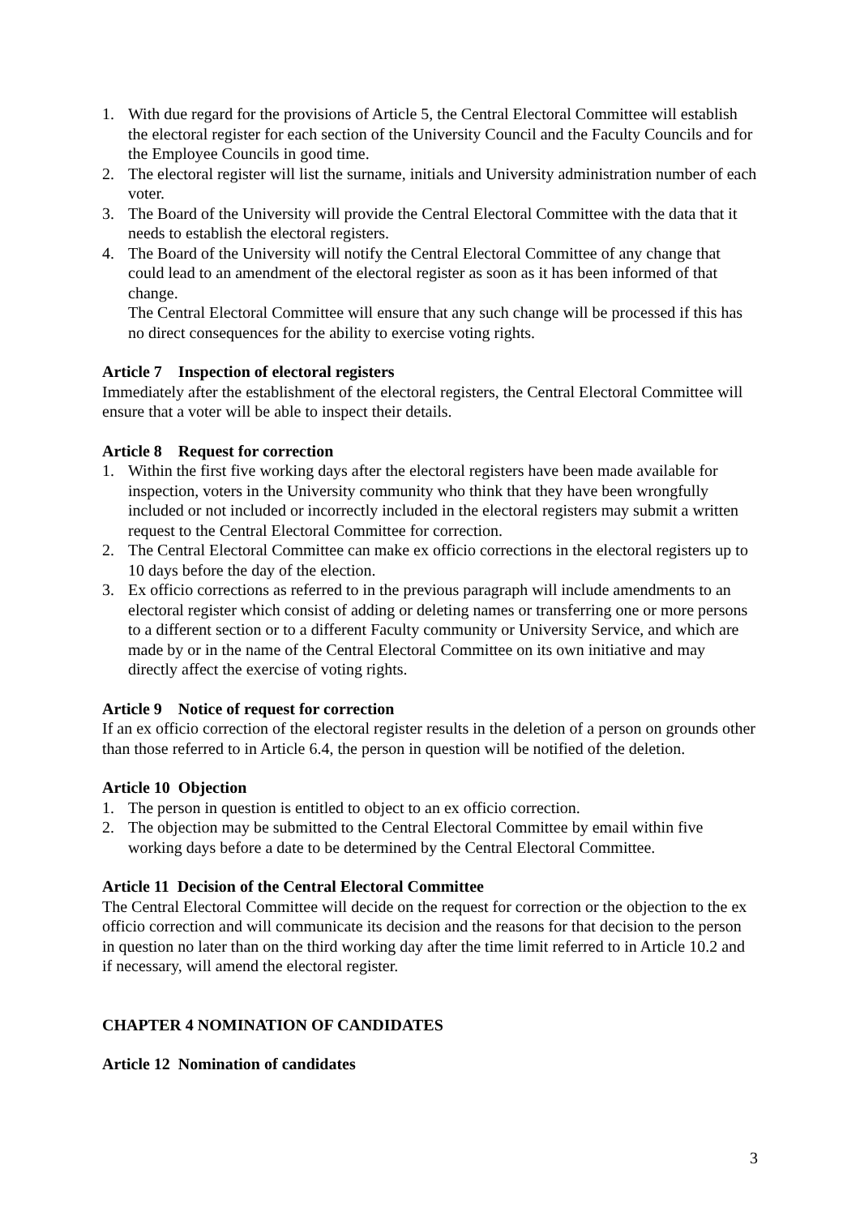1. With due regard for the provisions of Article 5, the Central Electoral Committee will establish the electoral register for each section of the University Council and the Faculty Councils and for the Employee Councils in good time.
2. The electoral register will list the surname, initials and University administration number of each voter.
3. The Board of the University will provide the Central Electoral Committee with the data that it needs to establish the electoral registers.
4. The Board of the University will notify the Central Electoral Committee of any change that could lead to an amendment of the electoral register as soon as it has been informed of that change.
The Central Electoral Committee will ensure that any such change will be processed if this has no direct consequences for the ability to exercise voting rights.
Article 7 Inspection of electoral registers
Immediately after the establishment of the electoral registers, the Central Electoral Committee will ensure that a voter will be able to inspect their details.
Article 8 Request for correction
1. Within the first five working days after the electoral registers have been made available for inspection, voters in the University community who think that they have been wrongfully included or not included or incorrectly included in the electoral registers may submit a written request to the Central Electoral Committee for correction.
2. The Central Electoral Committee can make ex officio corrections in the electoral registers up to 10 days before the day of the election.
3. Ex officio corrections as referred to in the previous paragraph will include amendments to an electoral register which consist of adding or deleting names or transferring one or more persons to a different section or to a different Faculty community or University Service, and which are made by or in the name of the Central Electoral Committee on its own initiative and may directly affect the exercise of voting rights.
Article 9 Notice of request for correction
If an ex officio correction of the electoral register results in the deletion of a person on grounds other than those referred to in Article 6.4, the person in question will be notified of the deletion.
Article 10 Objection
1. The person in question is entitled to object to an ex officio correction.
2. The objection may be submitted to the Central Electoral Committee by email within five working days before a date to be determined by the Central Electoral Committee.
Article 11 Decision of the Central Electoral Committee
The Central Electoral Committee will decide on the request for correction or the objection to the ex officio correction and will communicate its decision and the reasons for that decision to the person in question no later than on the third working day after the time limit referred to in Article 10.2 and if necessary, will amend the electoral register.
CHAPTER 4 NOMINATION OF CANDIDATES
Article 12 Nomination of candidates
3